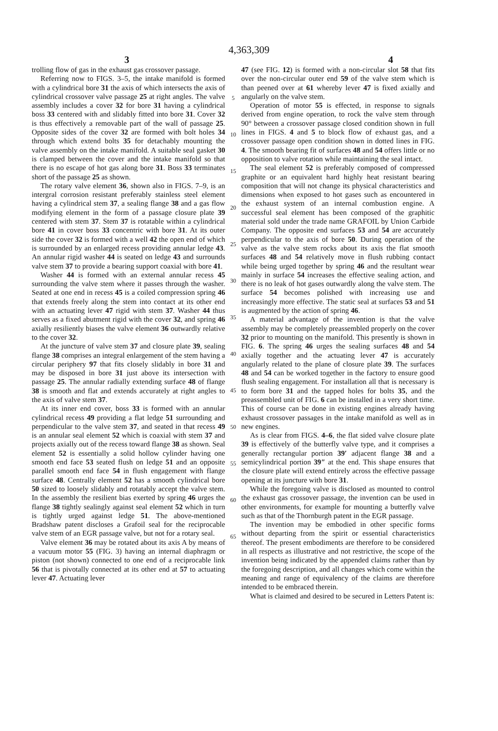4,363,309
3 4
trolling flow of gas in the exhaust gas crossover passage.
Referring now to FIGS. 3–5, the intake manifold is formed with a cylindrical bore 31 the axis of which intersects the axis of cylindrical crossover valve passage 25 at right angles. The valve assembly includes a cover 32 for bore 31 having a cylindrical boss 33 centered with and slidably fitted into bore 31. Cover 32 is thus effectively a removable part of the wall of passage 25. Opposite sides of the cover 32 are formed with bolt holes 34 through which extend bolts 35 for detachably mounting the valve assembly on the intake manifold. A suitable seal gasket 30 is clamped between the cover and the intake manifold so that there is no escape of hot gas along bore 31. Boss 33 terminates short of the passage 25 as shown.
The rotary valve element 36, shown also in FIGS. 7–9, is an intergral corrosion resistant preferably stainless steel element having a cylindrical stem 37, a sealing flange 38 and a gas flow modifying element in the form of a passage closure plate 39 centered with stem 37. Stem 37 is rotatable within a cylindrical bore 41 in cover boss 33 concentric with bore 31. At its outer side the cover 32 is formed with a well 42 the open end of which is surrounded by an enlarged recess providing annular ledge 43. An annular rigid washer 44 is seated on ledge 43 and surrounds valve stem 37 to provide a bearing support coaxial with bore 41.
Washer 44 is formed with an external annular recess 45 surrounding the valve stem where it passes through the washer. Seated at one end in recess 45 is a coiled compression spring 46 that extends freely along the stem into contact at its other end with an actuating lever 47 rigid with stem 37. Washer 44 thus serves as a fixed abutment rigid with the cover 32, and spring 46 axially resiliently biases the valve element 36 outwardly relative to the cover 32.
At the juncture of valve stem 37 and closure plate 39, sealing flange 38 comprises an integral enlargement of the stem having a circular periphery 97 that fits closely slidably in bore 31 and may be disposed in bore 31 just above its intersection with passage 25. The annular radially extending surface 48 of flange 38 is smooth and flat and extends accurately at right angles to the axis of valve stem 37.
At its inner end cover, boss 33 is formed with an annular cylindrical recess 49 providing a flat ledge 51 surrounding and perpendicular to the valve stem 37, and seated in that recess 49 is an annular seal element 52 which is coaxial with stem 37 and projects axially out of the recess toward flange 38 as shown. Seal element 52 is essentially a solid hollow cylinder having one smooth end face 53 seated flush on ledge 51 and an opposite parallel smooth end face 54 in flush engagement with flange surface 48. Centrally element 52 has a smooth cylindrical bore 50 sized to loosely slidably and rotatably accept the valve stem. In the assembly the resilient bias exerted by spring 46 urges the flange 38 tightly sealingly against seal element 52 which in turn is tightly urged against ledge 51. The above-mentioned Bradshaw patent discloses a Grafoil seal for the reciprocable valve stem of an EGR passage valve, but not for a rotary seal.
Valve element 36 may be rotated about its axis A by means of a vacuum motor 55 (FIG. 3) having an internal diaphragm or piston (not shown) connected to one end of a reciprocable link 56 that is pivotally connected at its other end at 57 to actuating lever 47. Actuating lever
5
10
15
20
25
30
35
40
45
50
55
60
65
47 (see FIG. 12) is formed with a non-circular slot 58 that fits over the non-circular outer end 59 of the valve stem which is than peened over at 61 whereby lever 47 is fixed axially and angularly on the valve stem.
Operation of motor 55 is effected, in response to signals derived from engine operation, to rock the valve stem through 90° between a crossover passage closed condition shown in full lines in FIGS. 4 and 5 to block flow of exhaust gas, and a crossover passage open condition shown in dotted lines in FIG. 4. The smooth bearing fit of surfaces 48 and 54 offers little or no opposition to valve rotation while maintaining the seal intact.
The seal element 52 is preferably composed of compressed graphite or an equivalent hard highly heat resistant bearing composition that will not change its physical characteristics and dimensions when exposed to hot gases such as encountered in the exhaust system of an internal combustion engine. A successful seal element has been composed of the graphitic material sold under the trade name GRAFOIL by Union Carbide Company. The opposite end surfaces 53 and 54 are accurately perpendicular to the axis of bore 50. During operation of the valve as the valve stem rocks about its axis the flat smooth surfaces 48 and 54 relatively move in flush rubbing contact while being urged together by spring 46 and the resultant wear mainly in surface 54 increases the effective sealing action, and there is no leak of hot gases outwardly along the valve stem. The surface 54 becomes polished with increasing use and increasingly more effective. The static seal at surfaces 53 and 51 is augmented by the action of spring 46.
A material advantage of the invention is that the valve assembly may be completely preassembled properly on the cover 32 prior to mounting on the manifold. This presently is shown in FIG. 6. The spring 46 urges the sealing surfaces 48 and 54 axially together and the actuating lever 47 is accurately angularly related to the plane of closure plate 39. The surfaces 48 and 54 can be worked together in the factory to ensure good flush sealing engagement. For installation all that is necessary is to form bore 31 and the tapped holes for bolts 35, and the preassembled unit of FIG. 6 can be installed in a very short time. This of course can be done in existing engines already having exhaust crossover passages in the intake manifold as well as in new engines.
As is clear from FIGS. 4–6, the flat sided valve closure plate 39 is effectively of the butterfly valve type, and it comprises a generally rectangular portion 39′ adjacent flange 38 and a semicylindrical portion 39″ at the end. This shape ensures that the closure plate will extend entirely across the effective passage opening at its juncture with bore 31.
While the foregoing valve is disclosed as mounted to control the exhaust gas crossover passage, the invention can be used in other environments, for example for mounting a butterfly valve such as that of the Thornburgh patent in the EGR passage.
The invention may be embodied in other specific forms without departing from the spirit or essential characteristics thereof. The present embodiments are therefore to be considered in all respects as illustrative and not restrictive, the scope of the invention being indicated by the appended claims rather than by the foregoing description, and all changes which come within the meaning and range of equivalency of the claims are therefore intended to be embraced therein.
What is claimed and desired to be secured in Letters Patent is: